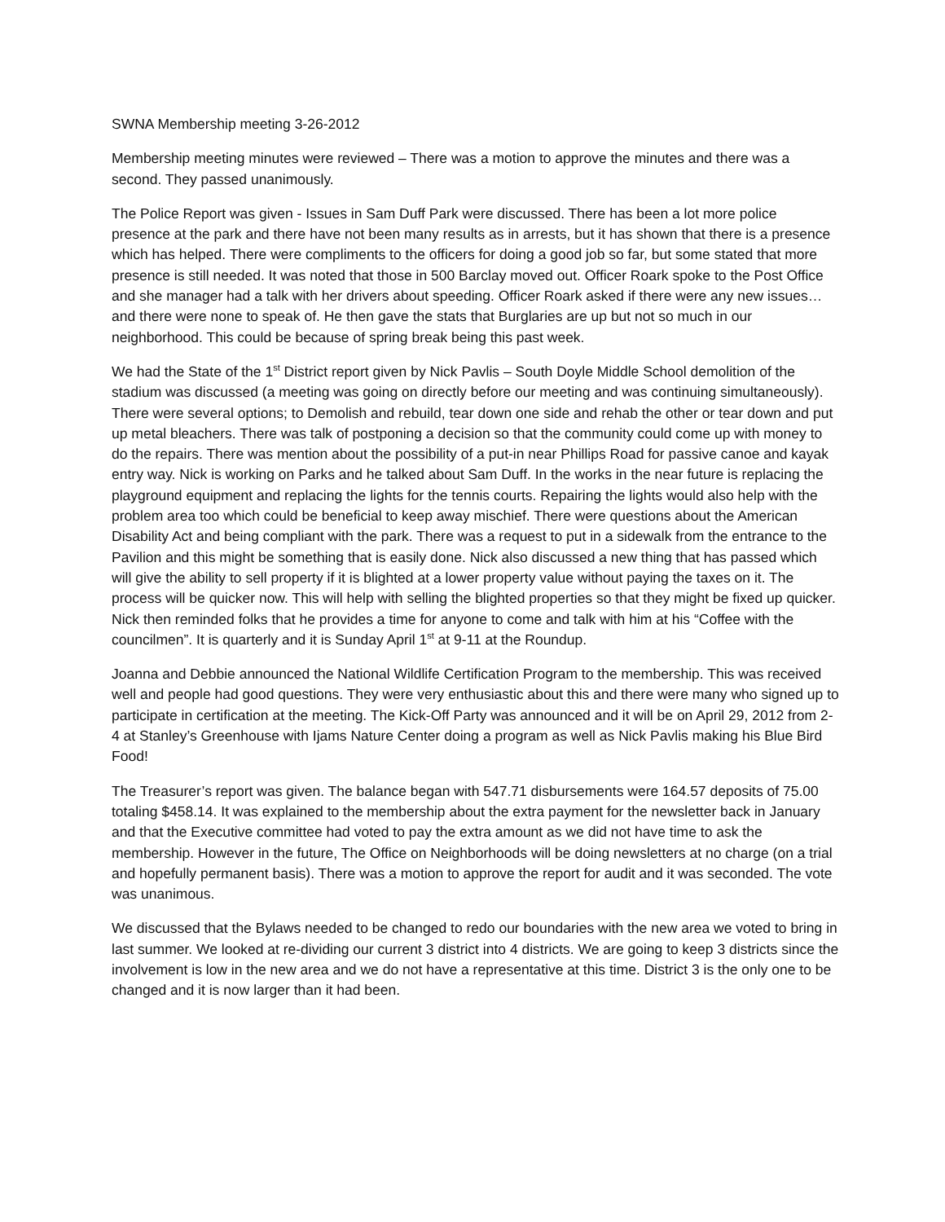SWNA Membership meeting 3-26-2012
Membership meeting minutes were reviewed – There was a motion to approve the minutes and there was a second. They passed unanimously.
The Police Report was given - Issues in Sam Duff Park were discussed. There has been a lot more police presence at the park and there have not been many results as in arrests, but it has shown that there is a presence which has helped. There were compliments to the officers for doing a good job so far, but some stated that more presence is still needed. It was noted that those in 500 Barclay moved out. Officer Roark spoke to the Post Office and she manager had a talk with her drivers about speeding. Officer Roark asked if there were any new issues…and there were none to speak of. He then gave the stats that Burglaries are up but not so much in our neighborhood. This could be because of spring break being this past week.
We had the State of the 1<sup>st</sup> District report given by Nick Pavlis – South Doyle Middle School demolition of the stadium was discussed (a meeting was going on directly before our meeting and was continuing simultaneously). There were several options; to Demolish and rebuild, tear down one side and rehab the other or tear down and put up metal bleachers. There was talk of postponing a decision so that the community could come up with money to do the repairs. There was mention about the possibility of a put-in near Phillips Road for passive canoe and kayak entry way. Nick is working on Parks and he talked about Sam Duff. In the works in the near future is replacing the playground equipment and replacing the lights for the tennis courts. Repairing the lights would also help with the problem area too which could be beneficial to keep away mischief. There were questions about the American Disability Act and being compliant with the park. There was a request to put in a sidewalk from the entrance to the Pavilion and this might be something that is easily done. Nick also discussed a new thing that has passed which will give the ability to sell property if it is blighted at a lower property value without paying the taxes on it. The process will be quicker now. This will help with selling the blighted properties so that they might be fixed up quicker. Nick then reminded folks that he provides a time for anyone to come and talk with him at his “Coffee with the councilmen”. It is quarterly and it is Sunday April 1<sup>st</sup> at 9-11 at the Roundup.
Joanna and Debbie announced the National Wildlife Certification Program to the membership. This was received well and people had good questions. They were very enthusiastic about this and there were many who signed up to participate in certification at the meeting. The Kick-Off Party was announced and it will be on April 29, 2012 from 2-4 at Stanley’s Greenhouse with Ijams Nature Center doing a program as well as Nick Pavlis making his Blue Bird Food!
The Treasurer’s report was given. The balance began with 547.71 disbursements were 164.57 deposits of 75.00 totaling $458.14. It was explained to the membership about the extra payment for the newsletter back in January and that the Executive committee had voted to pay the extra amount as we did not have time to ask the membership. However in the future, The Office on Neighborhoods will be doing newsletters at no charge (on a trial and hopefully permanent basis). There was a motion to approve the report for audit and it was seconded. The vote was unanimous.
We discussed that the Bylaws needed to be changed to redo our boundaries with the new area we voted to bring in last summer. We looked at re-dividing our current 3 district into 4 districts. We are going to keep 3 districts since the involvement is low in the new area and we do not have a representative at this time. District 3 is the only one to be changed and it is now larger than it had been.